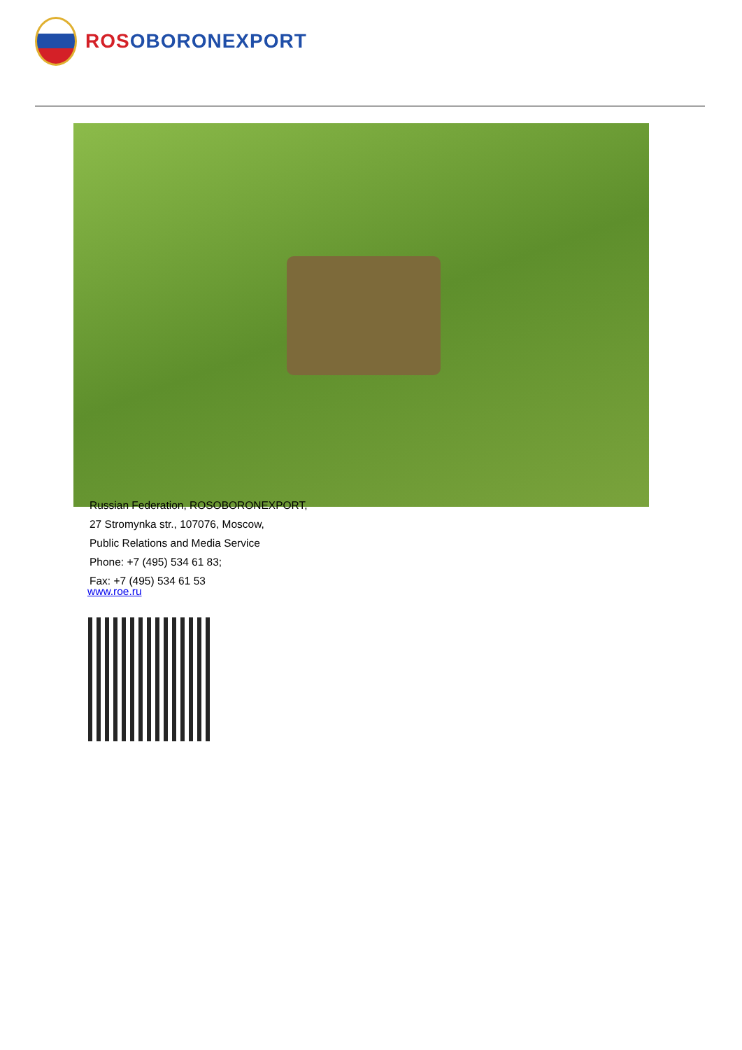ROS OBORONEXPORT
Russian Federation, ROSOBORONEXPORT,
27 Stromynka str., 107076, Moscow,
Public Relations and Media Service
Phone: +7 (495) 534 61 83;
Fax: +7 (495) 534 61 53
www.roe.ru